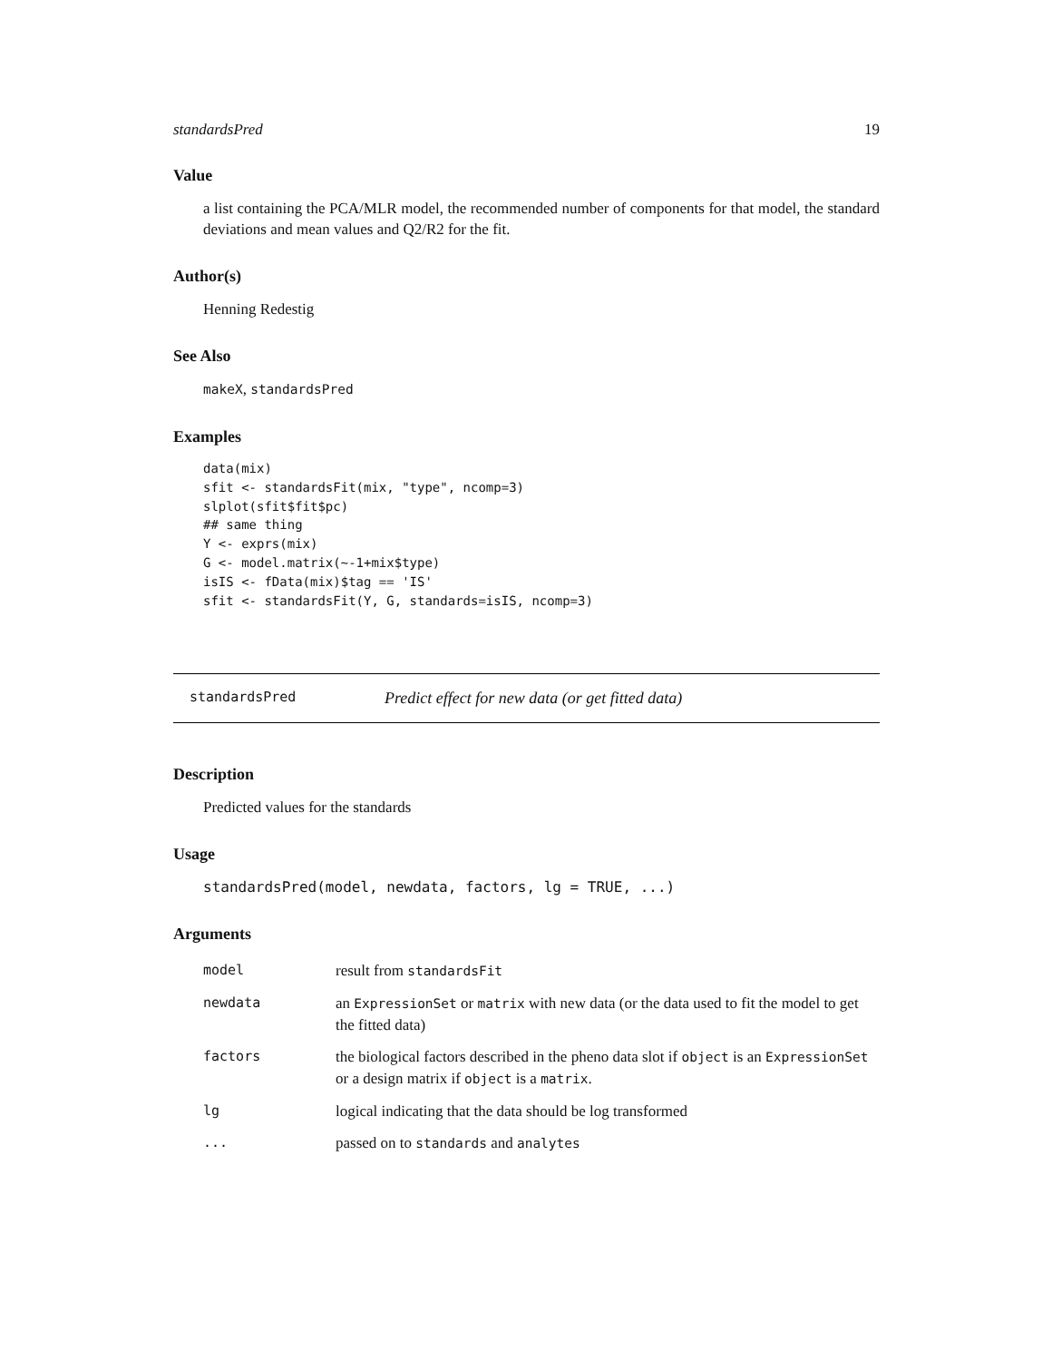standardsPred 19
Value
a list containing the PCA/MLR model, the recommended number of components for that model, the standard deviations and mean values and Q2/R2 for the fit.
Author(s)
Henning Redestig
See Also
makeX, standardsPred
Examples
data(mix)
sfit <- standardsFit(mix, "type", ncomp=3)
slplot(sfit$fit$pc)
## same thing
Y <- exprs(mix)
G <- model.matrix(~-1+mix$type)
isIS <- fData(mix)$tag == 'IS'
sfit <- standardsFit(Y, G, standards=isIS, ncomp=3)
standardsPred Predict effect for new data (or get fitted data)
Description
Predicted values for the standards
Usage
standardsPred(model, newdata, factors, lg = TRUE, ...)
Arguments
| model | result from standardsFit |
| newdata | an ExpressionSet or matrix with new data (or the data used to fit the model to get the fitted data) |
| factors | the biological factors described in the pheno data slot if object is an ExpressionSet or a design matrix if object is a matrix . |
| lg | logical indicating that the data should be log transformed |
| ... | passed on to standards and analytes |